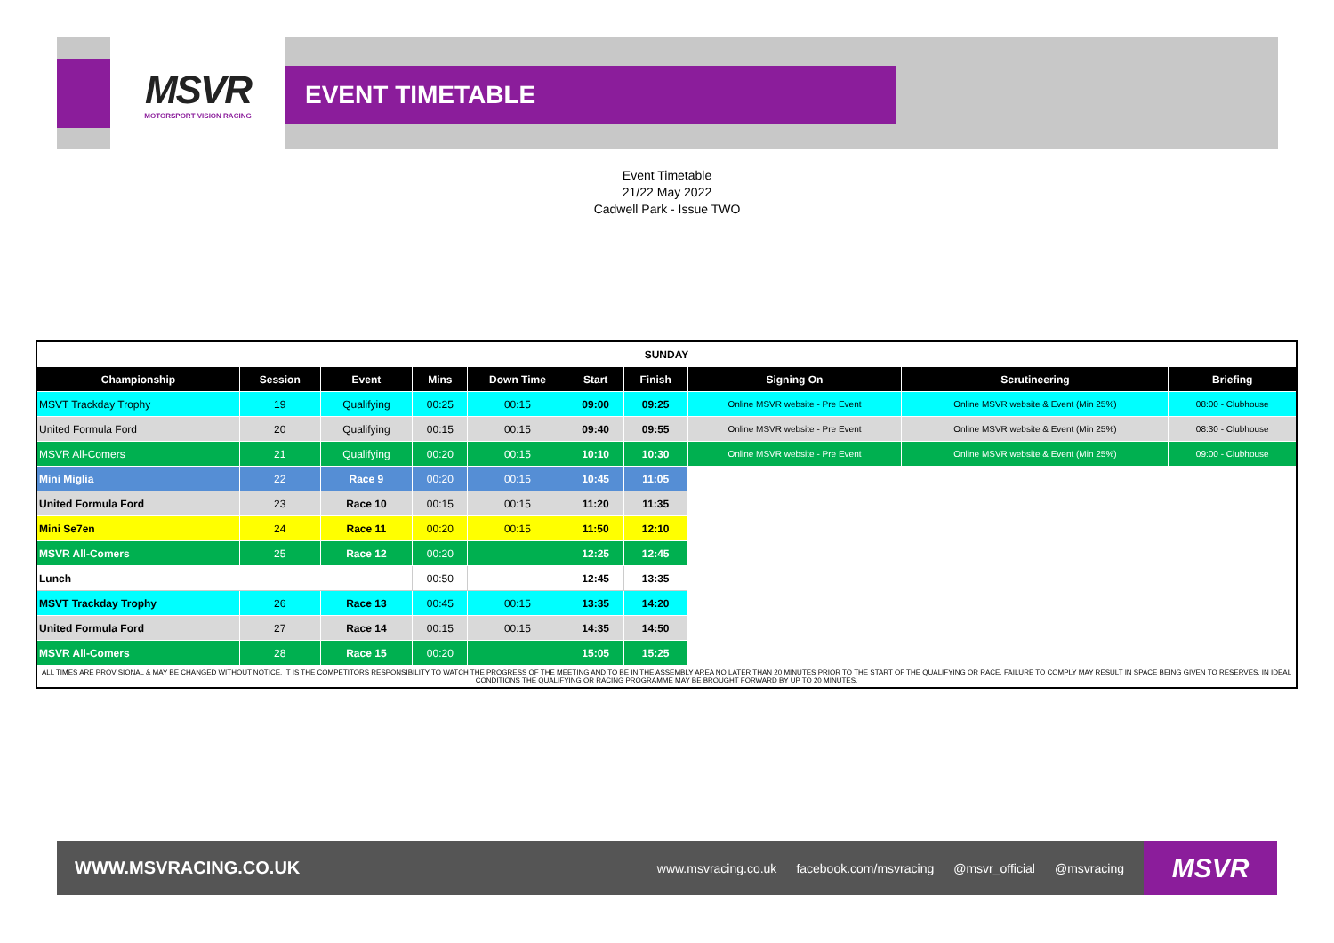MSVR
MOTORSPORT VISION RACING
EVENT TIMETABLE
Event Timetable
21/22 May 2022
Cadwell Park - Issue TWO
| SUNDAY | | | | | | | | | |
| Championship | Session | Event | Mins | Down Time | Start | Finish | Signing On | Scrutineering | Briefing |
| MSVT Trackday Trophy | 19 | Qualifying | 00:25 | 00:15 | 09:00 | 09:25 | Online MSVR website - Pre Event | Online MSVR website & Event (Min 25%) | 08:00 - Clubhouse |
| United Formula Ford | 20 | Qualifying | 00:15 | 00:15 | 09:40 | 09:55 | Online MSVR website - Pre Event | Online MSVR website & Event (Min 25%) | 08:30 - Clubhouse |
| MSVR All-Comers | 21 | Qualifying | 00:20 | 00:15 | 10:10 | 10:30 | Online MSVR website - Pre Event | Online MSVR website & Event (Min 25%) | 09:00 - Clubhouse |
| Mini Miglia | 22 | Race 9 | 00:20 | 00:15 | 10:45 | 11:05 | | | |
| United Formula Ford | 23 | Race 10 | 00:15 | 00:15 | 11:20 | 11:35 | | | |
| Mini Se7en | 24 | Race 11 | 00:20 | 00:15 | 11:50 | 12:10 | | | |
| MSVR All-Comers | 25 | Race 12 | 00:20 | | 12:25 | 12:45 | | | |
| Lunch | | | 00:50 | | 12:45 | 13:35 | | | |
| MSVT Trackday Trophy | 26 | Race 13 | 00:45 | 00:15 | 13:35 | 14:20 | | | |
| United Formula Ford | 27 | Race 14 | 00:15 | 00:15 | 14:35 | 14:50 | | | |
| MSVR All-Comers | 28 | Race 15 | 00:20 | | 15:05 | 15:25 | | | |
| ALL TIMES ARE PROVISIONAL & MAY BE CHANGED WITHOUT NOTICE. IT IS THE COMPETITORS RESPONSIBILITY TO WATCH THE PROGRESS OF THE MEETING AND TO BE IN THE ASSEMBLY AREA NO LATER THAN 20 MINUTES PRIOR TO THE START OF THE QUALIFYING OR RACE. FAILURE TO COMPLY MAY RESULT IN SPACE BEING GIVEN TO RESERVES. IN IDEAL CONDITIONS THE QUALIFYING OR RACING PROGRAMME MAY BE BROUGHT FORWARD BY UP TO 20 MINUTES. | | | | | | | | | |
WWW.MSVRACING.CO.UK
www.msvracing.co.uk facebook.com/msvracing @msvr_official @msvracing
MSVR